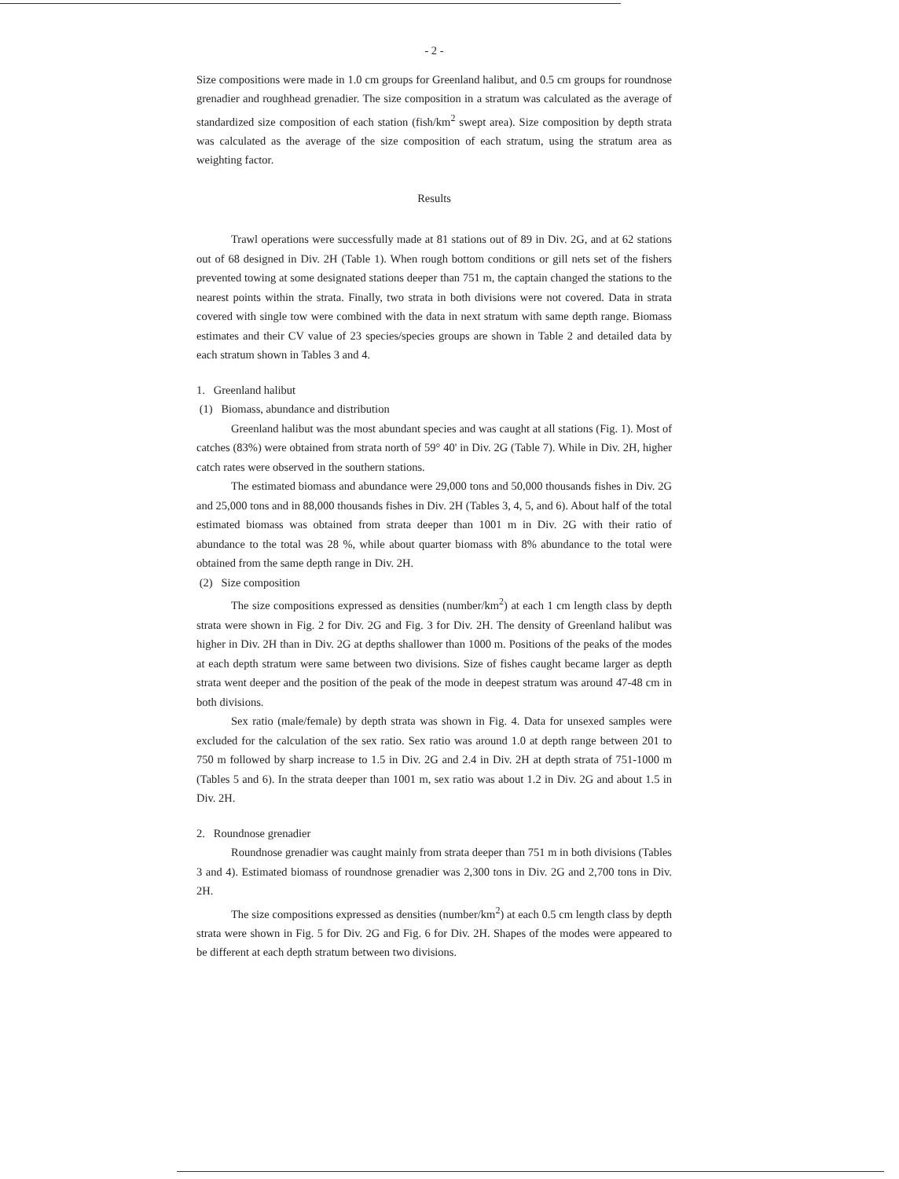- 2 -
Size compositions were made in 1.0 cm groups for Greenland halibut, and 0.5 cm groups for roundnose grenadier and roughhead grenadier. The size composition in a stratum was calculated as the average of standardized size composition of each station (fish/km<sup>2</sup> swept area). Size composition by depth strata was calculated as the average of the size composition of each stratum, using the stratum area as weighting factor.
Results
Trawl operations were successfully made at 81 stations out of 89 in Div. 2G, and at 62 stations out of 68 designed in Div. 2H (Table 1). When rough bottom conditions or gill nets set of the fishers prevented towing at some designated stations deeper than 751 m, the captain changed the stations to the nearest points within the strata. Finally, two strata in both divisions were not covered. Data in strata covered with single tow were combined with the data in next stratum with same depth range. Biomass estimates and their CV value of 23 species/species groups are shown in Table 2 and detailed data by each stratum shown in Tables 3 and 4.
1. Greenland halibut
(1) Biomass, abundance and distribution
Greenland halibut was the most abundant species and was caught at all stations (Fig. 1). Most of catches (83%) were obtained from strata north of 59° 40' in Div. 2G (Table 7). While in Div. 2H, higher catch rates were observed in the southern stations.
The estimated biomass and abundance were 29,000 tons and 50,000 thousands fishes in Div. 2G and 25,000 tons and in 88,000 thousands fishes in Div. 2H (Tables 3, 4, 5, and 6). About half of the total estimated biomass was obtained from strata deeper than 1001 m in Div. 2G with their ratio of abundance to the total was 28 %, while about quarter biomass with 8% abundance to the total were obtained from the same depth range in Div. 2H.
(2) Size composition
The size compositions expressed as densities (number/km<sup>2</sup>) at each 1 cm length class by depth strata were shown in Fig. 2 for Div. 2G and Fig. 3 for Div. 2H. The density of Greenland halibut was higher in Div. 2H than in Div. 2G at depths shallower than 1000 m. Positions of the peaks of the modes at each depth stratum were same between two divisions. Size of fishes caught became larger as depth strata went deeper and the position of the peak of the mode in deepest stratum was around 47-48 cm in both divisions.
Sex ratio (male/female) by depth strata was shown in Fig. 4. Data for unsexed samples were excluded for the calculation of the sex ratio. Sex ratio was around 1.0 at depth range between 201 to 750 m followed by sharp increase to 1.5 in Div. 2G and 2.4 in Div. 2H at depth strata of 751-1000 m (Tables 5 and 6). In the strata deeper than 1001 m, sex ratio was about 1.2 in Div. 2G and about 1.5 in Div. 2H.
2. Roundnose grenadier
Roundnose grenadier was caught mainly from strata deeper than 751 m in both divisions (Tables 3 and 4). Estimated biomass of roundnose grenadier was 2,300 tons in Div. 2G and 2,700 tons in Div. 2H.
The size compositions expressed as densities (number/km<sup>2</sup>) at each 0.5 cm length class by depth strata were shown in Fig. 5 for Div. 2G and Fig. 6 for Div. 2H. Shapes of the modes were appeared to be different at each depth stratum between two divisions.